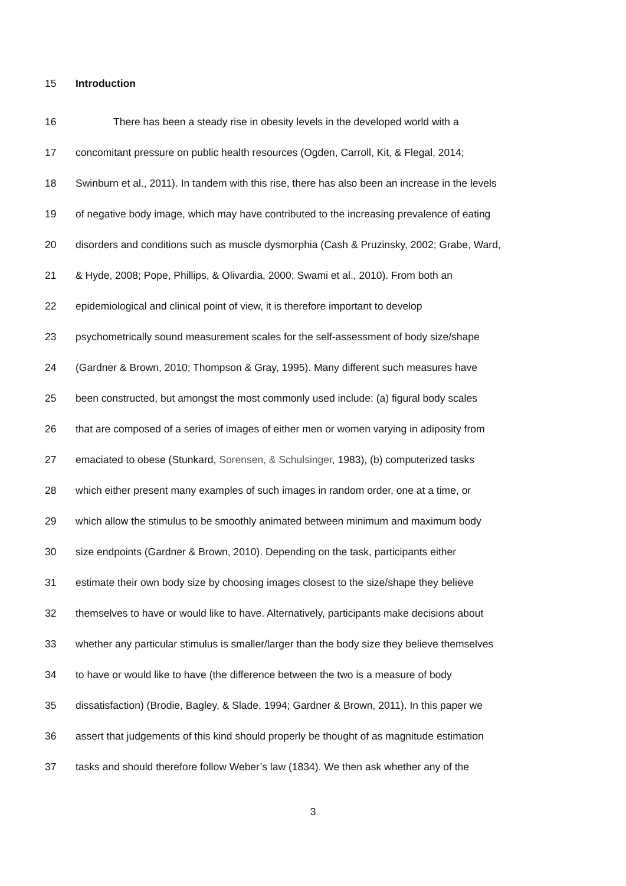15 Introduction
16 There has been a steady rise in obesity levels in the developed world with a
17 concomitant pressure on public health resources (Ogden, Carroll, Kit, & Flegal, 2014;
18 Swinburn et al., 2011). In tandem with this rise, there has also been an increase in the levels
19 of negative body image, which may have contributed to the increasing prevalence of eating
20 disorders and conditions such as muscle dysmorphia (Cash & Pruzinsky, 2002; Grabe, Ward,
21 & Hyde, 2008; Pope, Phillips, & Olivardia, 2000; Swami et al., 2010). From both an
22 epidemiological and clinical point of view, it is therefore important to develop
23 psychometrically sound measurement scales for the self-assessment of body size/shape
24 (Gardner & Brown, 2010; Thompson & Gray, 1995). Many different such measures have
25 been constructed, but amongst the most commonly used include: (a) figural body scales
26 that are composed of a series of images of either men or women varying in adiposity from
27 emaciated to obese (Stunkard, Sorensen, & Schulsinger, 1983), (b) computerized tasks
28 which either present many examples of such images in random order, one at a time, or
29 which allow the stimulus to be smoothly animated between minimum and maximum body
30 size endpoints (Gardner & Brown, 2010). Depending on the task, participants either
31 estimate their own body size by choosing images closest to the size/shape they believe
32 themselves to have or would like to have. Alternatively, participants make decisions about
33 whether any particular stimulus is smaller/larger than the body size they believe themselves
34 to have or would like to have (the difference between the two is a measure of body
35 dissatisfaction) (Brodie, Bagley, & Slade, 1994; Gardner & Brown, 2011). In this paper we
36 assert that judgements of this kind should properly be thought of as magnitude estimation
37 tasks and should therefore follow Weber’s law (1834). We then ask whether any of the
3